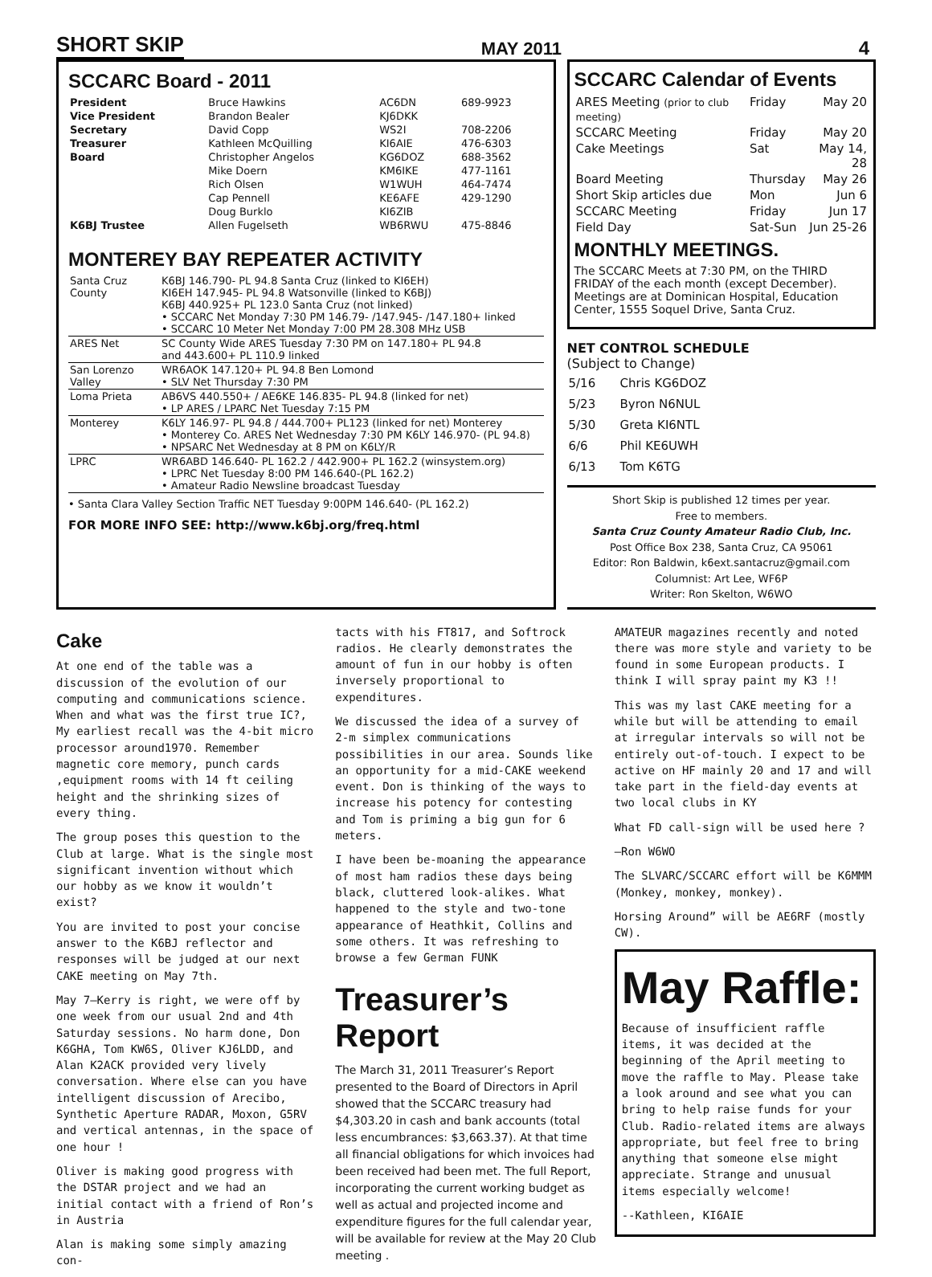SHORT SKIP MAY 2011 4
SCCARC Board - 2011
| President | Bruce Hawkins | AC6DN | 689-9923 |
| Vice President | Brandon Bealer | KJ6DKK | |
| Secretary | David Copp | WS2I | 708-2206 |
| Treasurer | Kathleen McQuilling | KI6AIE | 476-6303 |
| Board | Christopher Angelos | KG6DOZ | 688-3562 |
| | Mike Doern | KM6IKE | 477-1161 |
| | Rich Olsen | W1WUH | 464-7474 |
| | Cap Pennell | KE6AFE | 429-1290 |
| | Doug Burklo | KI6ZIB | |
| K6BJ Trustee | Allen Fugelseth | WB6RWU | 475-8846 |
MONTEREY BAY REPEATER ACTIVITY
| Santa Cruz County | K6BJ 146.790- PL 94.8 Santa Cruz (linked to KI6EH) KI6EH 147.945- PL 94.8 Watsonville (linked to K6BJ) K6BJ 440.925+ PL 123.0 Santa Cruz (not linked) • SCCARC Net Monday 7:30 PM 146.79- /147.945- /147.180+ linked • SCCARC 10 Meter Net Monday 7:00 PM 28.308 MHz USB |
| ARES Net | SC County Wide ARES Tuesday 7:30 PM on 147.180+ PL 94.8 and 443.600+ PL 110.9 linked |
| San Lorenzo Valley | WR6AOK 147.120+ PL 94.8 Ben Lomond • SLV Net Thursday 7:30 PM |
| Loma Prieta | AB6VS 440.550+ / AE6KE 146.835- PL 94.8 (linked for net) • LP ARES / LPARC Net Tuesday 7:15 PM |
| Monterey | K6LY 146.97- PL 94.8 / 444.700+ PL123 (linked for net) Monterey • Monterey Co. ARES Net Wednesday 7:30 PM K6LY 146.970- (PL 94.8) • NPSARC Net Wednesday at 8 PM on K6LY/R |
| LPRC | WR6ABD 146.640- PL 162.2 / 442.900+ PL 162.2 (winsystem.org) • LPRC Net Tuesday 8:00 PM 146.640-(PL 162.2) • Amateur Radio Newsline broadcast Tuesday |
• Santa Clara Valley Section Traffic NET Tuesday 9:00PM 146.640- (PL 162.2)
FOR MORE INFO SEE: http://www.k6bj.org/freq.html
SCCARC Calendar of Events
| ARES Meeting (prior to club meeting) | Friday | May 20 |
| SCCARC Meeting | Friday | May 20 |
| Cake Meetings | Sat | May 14, 28 |
| Board Meeting | Thursday | May 26 |
| Short Skip articles due | Mon | Jun 6 |
| SCCARC Meeting | Friday | Jun 17 |
| Field Day | Sat-Sun | Jun 25-26 |
MONTHLY MEETINGS.
The SCCARC Meets at 7:30 PM, on the THIRD FRIDAY of the each month (except December). Meetings are at Dominican Hospital, Education Center, 1555 Soquel Drive, Santa Cruz.
NET CONTROL SCHEDULE
(Subject to Change)
| 5/16 | Chris KG6DOZ |
| 5/23 | Byron N6NUL |
| 5/30 | Greta KI6NTL |
| 6/6 | Phil KE6UWH |
| 6/13 | Tom K6TG |
Short Skip is published 12 times per year.
Free to members.
Santa Cruz County Amateur Radio Club, Inc.
Post Office Box 238, Santa Cruz, CA 95061
Editor: Ron Baldwin, k6ext.santacruz@gmail.com
Columnist: Art Lee, WF6P
Writer: Ron Skelton, W6WO
Cake
At one end of the table was a discussion of the evolution of our computing and communications science. When and what was the first true IC?, My earliest recall was the 4-bit micro processor around1970. Remember magnetic core memory, punch cards ,equipment rooms with 14 ft ceiling height and the shrinking sizes of every thing.
The group poses this question to the Club at large. What is the single most significant invention without which our hobby as we know it wouldn’t exist?
You are invited to post your concise answer to the K6BJ reflector and responses will be judged at our next CAKE meeting on May 7th.
May 7—Kerry is right, we were off by one week from our usual 2nd and 4th Saturday sessions. No harm done, Don K6GHA, Tom KW6S, Oliver KJ6LDD, and Alan K2ACK provided very lively conversation. Where else can you have intelligent discussion of Arecibo, Synthetic Aperture RADAR, Moxon, G5RV and vertical antennas, in the space of one hour !
Oliver is making good progress with the DSTAR project and we had an initial contact with a friend of Ron’s in Austria
Alan is making some simply amazing con-
tacts with his FT817, and Softrock radios. He clearly demonstrates the amount of fun in our hobby is often inversely proportional to expenditures.
We discussed the idea of a survey of 2-m simplex communications possibilities in our area. Sounds like an opportunity for a mid-CAKE weekend event. Don is thinking of the ways to increase his potency for contesting and Tom is priming a big gun for 6 meters.
I have been be-moaning the appearance of most ham radios these days being black, cluttered look-alikes. What happened to the style and two-tone appearance of Heathkit, Collins and some others. It was refreshing to browse a few German FUNK
Treasurer’s Report
The March 31, 2011 Treasurer’s Report presented to the Board of Directors in April showed that the SCCARC treasury had $4,303.20 in cash and bank accounts (total less encumbrances: $3,663.37). At that time all financial obligations for which invoices had been received had been met. The full Report, incorporating the current working budget as well as actual and projected income and expenditure figures for the full calendar year, will be available for review at the May 20 Club meeting .
AMATEUR magazines recently and noted there was more style and variety to be found in some European products. I think I will spray paint my K3 !!
This was my last CAKE meeting for a while but will be attending to email at irregular intervals so will not be entirely out-of-touch. I expect to be active on HF mainly 20 and 17 and will take part in the field-day events at two local clubs in KY
What FD call-sign will be used here ?
—Ron W6WO
The SLVARC/SCCARC effort will be K6MMM (Monkey, monkey, monkey).
Horsing Around” will be AE6RF (mostly CW).
May Raffle:
Because of insufficient raffle items, it was decided at the beginning of the April meeting to move the raffle to May. Please take a look around and see what you can bring to help raise funds for your Club. Radio-related items are always appropriate, but feel free to bring anything that someone else might appreciate. Strange and unusual items especially welcome!
--Kathleen, KI6AIE